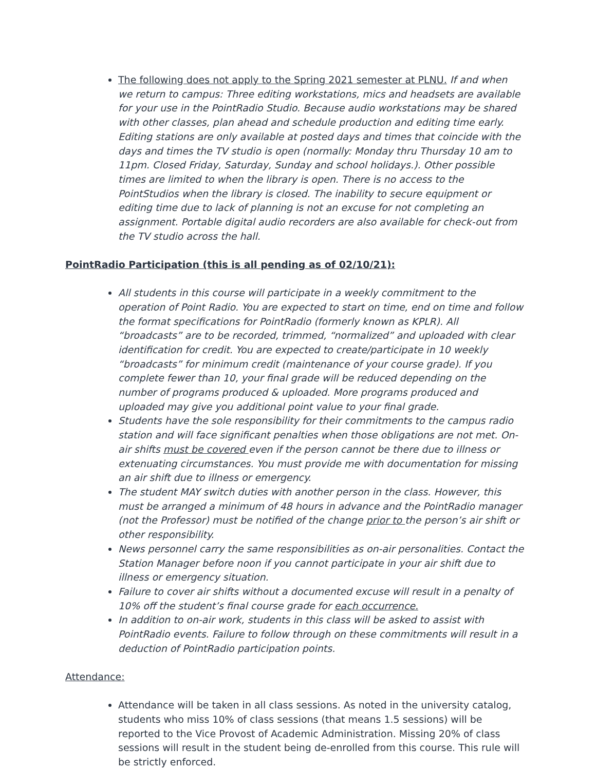The following does not apply to the Spring 2021 semester at PLNU. If and when we return to campus: Three editing workstations, mics and headsets are available for your use in the PointRadio Studio. Because audio workstations may be shared with other classes, plan ahead and schedule production and editing time early. Editing stations are only available at posted days and times that coincide with the days and times the TV studio is open (normally: Monday thru Thursday 10 am to 11pm. Closed Friday, Saturday, Sunday and school holidays.). Other possible times are limited to when the library is open. There is no access to the PointStudios when the library is closed. The inability to secure equipment or editing time due to lack of planning is not an excuse for not completing an assignment. Portable digital audio recorders are also available for check-out from the TV studio across the hall.
PointRadio Participation (this is all pending as of 02/10/21):
All students in this course will participate in a weekly commitment to the operation of Point Radio. You are expected to start on time, end on time and follow the format specifications for PointRadio (formerly known as KPLR). All “broadcasts” are to be recorded, trimmed, “normalized” and uploaded with clear identification for credit. You are expected to create/participate in 10 weekly “broadcasts” for minimum credit (maintenance of your course grade). If you complete fewer than 10, your final grade will be reduced depending on the number of programs produced & uploaded. More programs produced and uploaded may give you additional point value to your final grade.
Students have the sole responsibility for their commitments to the campus radio station and will face significant penalties when those obligations are not met. On-air shifts must be covered even if the person cannot be there due to illness or extenuating circumstances. You must provide me with documentation for missing an air shift due to illness or emergency.
The student MAY switch duties with another person in the class. However, this must be arranged a minimum of 48 hours in advance and the PointRadio manager (not the Professor) must be notified of the change prior to the person’s air shift or other responsibility.
News personnel carry the same responsibilities as on-air personalities. Contact the Station Manager before noon if you cannot participate in your air shift due to illness or emergency situation.
Failure to cover air shifts without a documented excuse will result in a penalty of 10% off the student’s final course grade for each occurrence.
In addition to on-air work, students in this class will be asked to assist with PointRadio events. Failure to follow through on these commitments will result in a deduction of PointRadio participation points.
Attendance:
Attendance will be taken in all class sessions. As noted in the university catalog, students who miss 10% of class sessions (that means 1.5 sessions) will be reported to the Vice Provost of Academic Administration. Missing 20% of class sessions will result in the student being de-enrolled from this course. This rule will be strictly enforced.